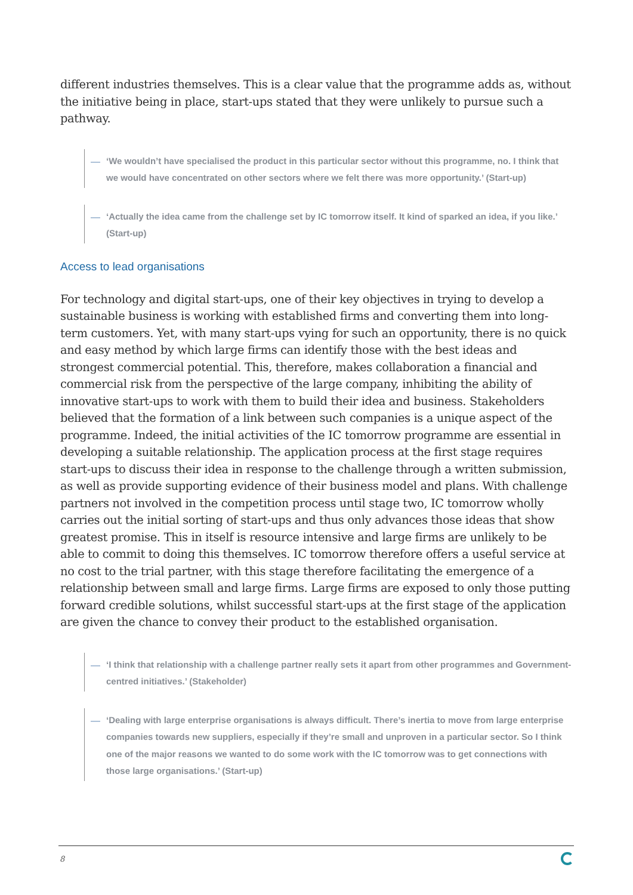different industries themselves. This is a clear value that the programme adds as, without the initiative being in place, start-ups stated that they were unlikely to pursue such a pathway.
— ‘We wouldn’t have specialised the product in this particular sector without this programme, no. I think that we would have concentrated on other sectors where we felt there was more opportunity.’ (Start-up)
— ‘Actually the idea came from the challenge set by IC tomorrow itself. It kind of sparked an idea, if you like.’ (Start-up)
Access to lead organisations
For technology and digital start-ups, one of their key objectives in trying to develop a sustainable business is working with established firms and converting them into long-term customers. Yet, with many start-ups vying for such an opportunity, there is no quick and easy method by which large firms can identify those with the best ideas and strongest commercial potential. This, therefore, makes collaboration a financial and commercial risk from the perspective of the large company, inhibiting the ability of innovative start-ups to work with them to build their idea and business. Stakeholders believed that the formation of a link between such companies is a unique aspect of the programme. Indeed, the initial activities of the IC tomorrow programme are essential in developing a suitable relationship. The application process at the first stage requires start-ups to discuss their idea in response to the challenge through a written submission, as well as provide supporting evidence of their business model and plans. With challenge partners not involved in the competition process until stage two, IC tomorrow wholly carries out the initial sorting of start-ups and thus only advances those ideas that show greatest promise. This in itself is resource intensive and large firms are unlikely to be able to commit to doing this themselves. IC tomorrow therefore offers a useful service at no cost to the trial partner, with this stage therefore facilitating the emergence of a relationship between small and large firms. Large firms are exposed to only those putting forward credible solutions, whilst successful start-ups at the first stage of the application are given the chance to convey their product to the established organisation.
— ‘I think that relationship with a challenge partner really sets it apart from other programmes and Government-centred initiatives.’ (Stakeholder)
— ‘Dealing with large enterprise organisations is always difficult. There’s inertia to move from large enterprise companies towards new suppliers, especially if they’re small and unproven in a particular sector. So I think one of the major reasons we wanted to do some work with the IC tomorrow was to get connections with those large organisations.’ (Start-up)
8